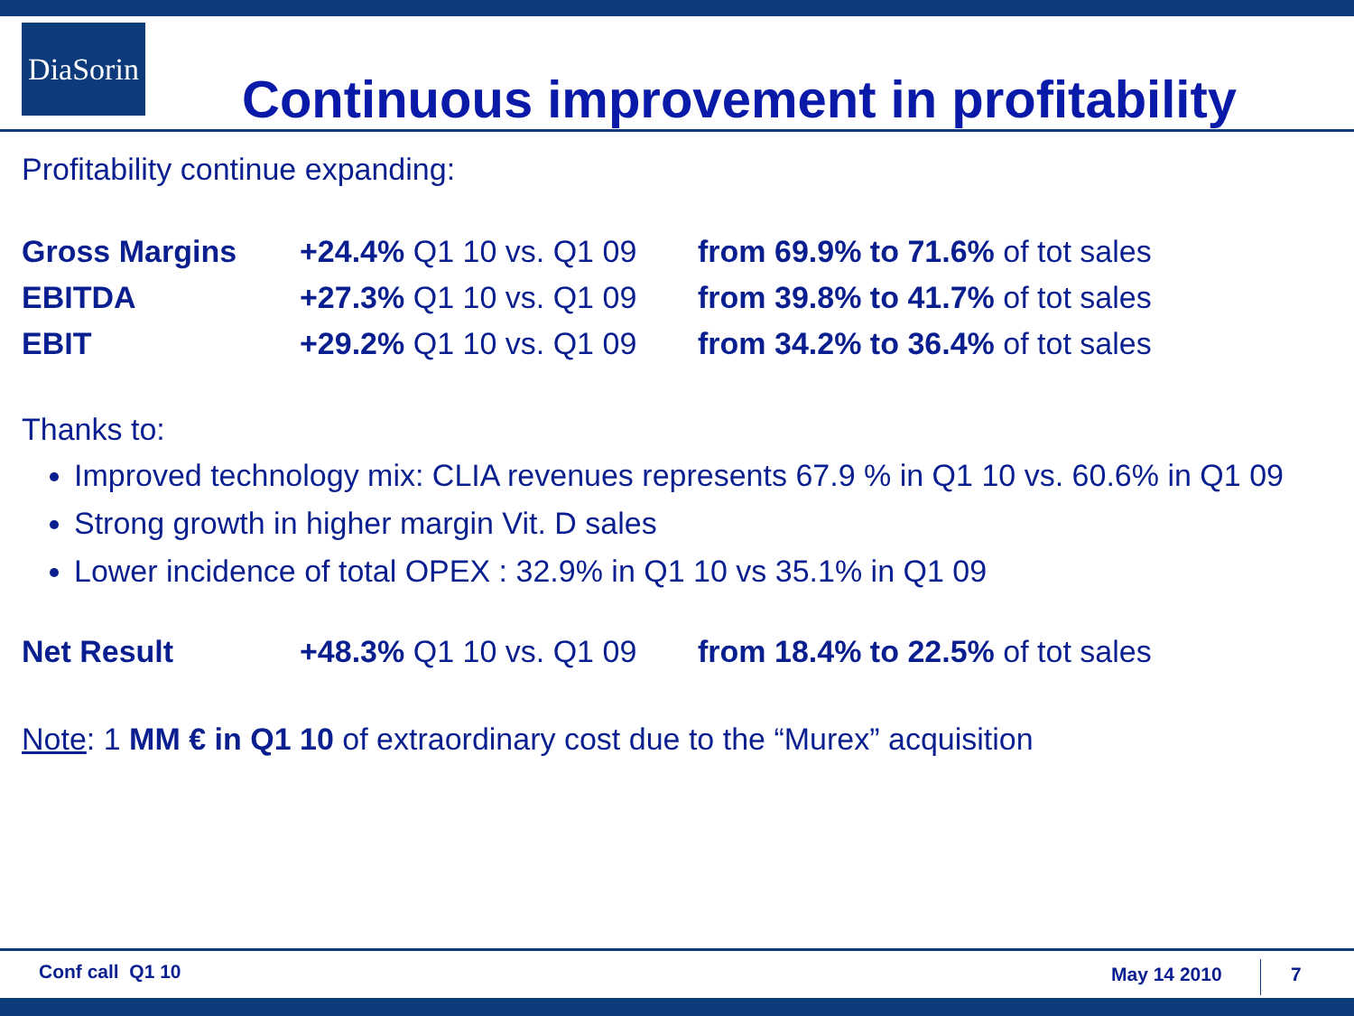DiaSorin
Continuous improvement in profitability
Profitability continue expanding:
| Gross Margins | +24.4% Q1 10 vs. Q1 09 | from 69.9% to 71.6% of tot sales |
| EBITDA | +27.3% Q1 10 vs. Q1 09 | from 39.8% to 41.7% of tot sales |
| EBIT | +29.2% Q1 10 vs. Q1 09 | from 34.2% to 36.4% of tot sales |
Thanks to:
Improved technology mix: CLIA revenues represents 67.9 % in Q1 10 vs. 60.6% in Q1 09
Strong growth in higher margin Vit. D sales
Lower incidence of total OPEX : 32.9% in Q1 10 vs 35.1% in Q1 09
| Net Result | +48.3% Q1 10 vs. Q1 09 | from 18.4% to 22.5% of tot sales |
Note: 1 MM € in Q1 10 of extraordinary cost due to the “Murex” acquisition
Conf call Q1 10 May 14 2010 7